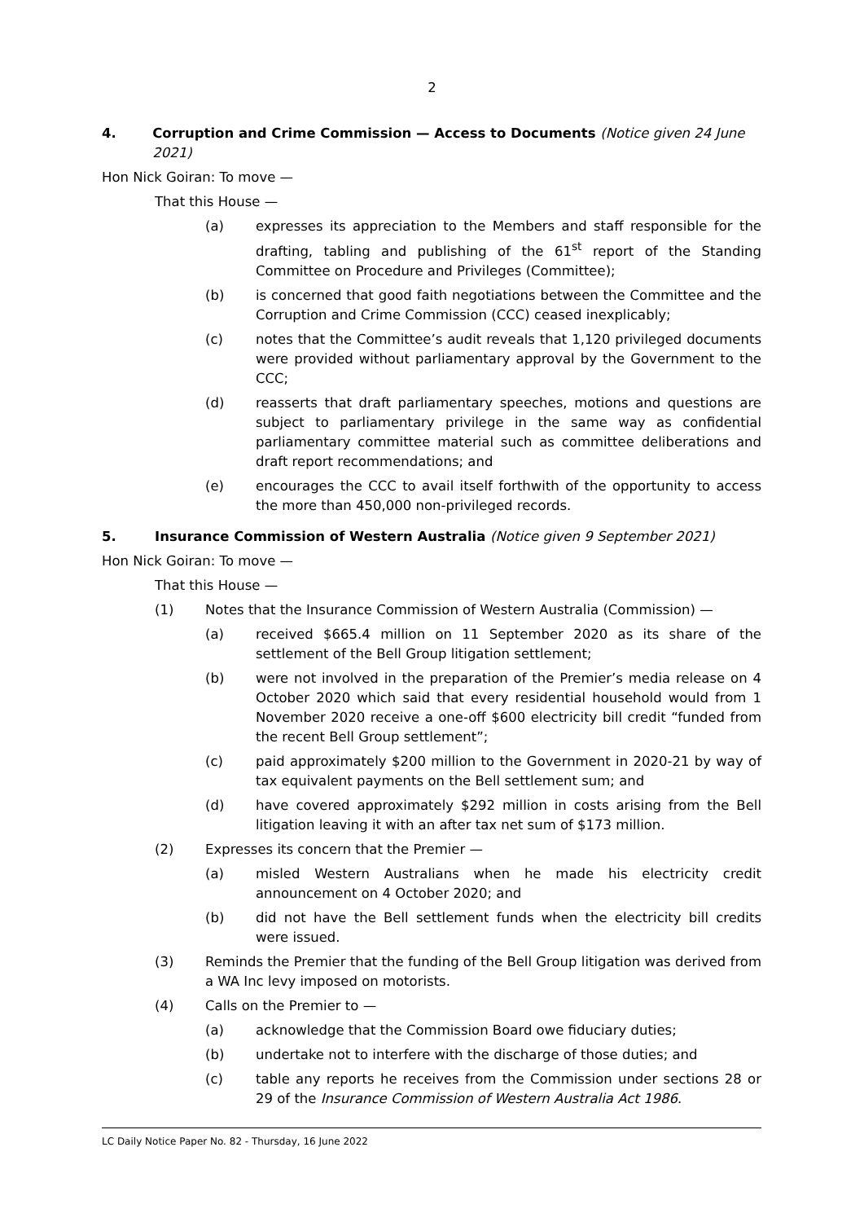2
4. Corruption and Crime Commission — Access to Documents (Notice given 24 June 2021)
Hon Nick Goiran: To move —
That this House —
(a) expresses its appreciation to the Members and staff responsible for the drafting, tabling and publishing of the 61<sup>st</sup> report of the Standing Committee on Procedure and Privileges (Committee);
(b) is concerned that good faith negotiations between the Committee and the Corruption and Crime Commission (CCC) ceased inexplicably;
(c) notes that the Committee’s audit reveals that 1,120 privileged documents were provided without parliamentary approval by the Government to the CCC;
(d) reasserts that draft parliamentary speeches, motions and questions are subject to parliamentary privilege in the same way as confidential parliamentary committee material such as committee deliberations and draft report recommendations; and
(e) encourages the CCC to avail itself forthwith of the opportunity to access the more than 450,000 non-privileged records.
5. Insurance Commission of Western Australia (Notice given 9 September 2021)
Hon Nick Goiran: To move —
That this House —
(1) Notes that the Insurance Commission of Western Australia (Commission) —
(a) received $665.4 million on 11 September 2020 as its share of the settlement of the Bell Group litigation settlement;
(b) were not involved in the preparation of the Premier’s media release on 4 October 2020 which said that every residential household would from 1 November 2020 receive a one-off $600 electricity bill credit “funded from the recent Bell Group settlement”;
(c) paid approximately $200 million to the Government in 2020-21 by way of tax equivalent payments on the Bell settlement sum; and
(d) have covered approximately $292 million in costs arising from the Bell litigation leaving it with an after tax net sum of $173 million.
(2) Expresses its concern that the Premier —
(a) misled Western Australians when he made his electricity credit announcement on 4 October 2020; and
(b) did not have the Bell settlement funds when the electricity bill credits were issued.
(3) Reminds the Premier that the funding of the Bell Group litigation was derived from a WA Inc levy imposed on motorists.
(4) Calls on the Premier to —
(a) acknowledge that the Commission Board owe fiduciary duties;
(b) undertake not to interfere with the discharge of those duties; and
(c) table any reports he receives from the Commission under sections 28 or 29 of the Insurance Commission of Western Australia Act 1986.
LC Daily Notice Paper No. 82 - Thursday, 16 June 2022